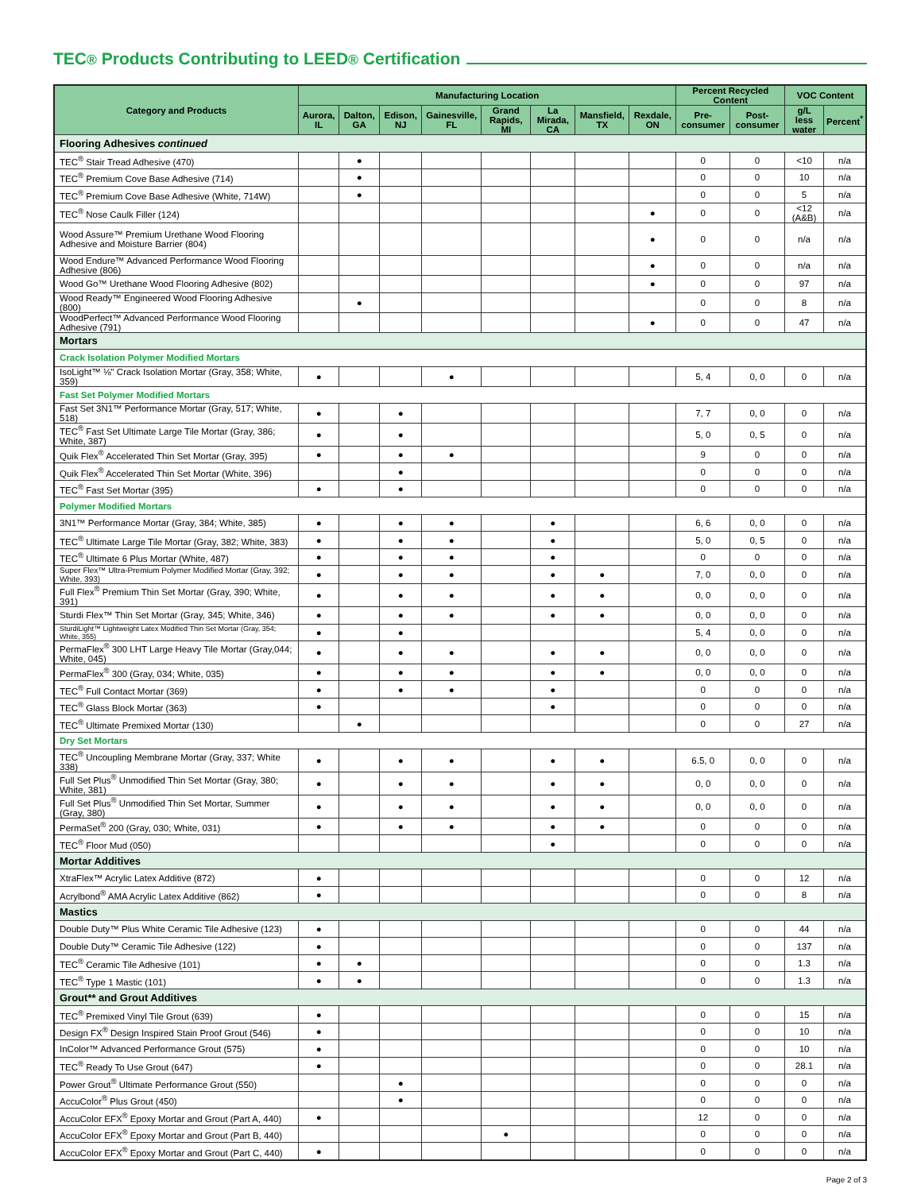TEC<sup>®</sup> Products Contributing to LEED<sup>®</sup> Certification
| Category and Products | Manufacturing Location | | | | | | | | Percent Recycled Content | | VOC Content | |
| --- | --- | --- | --- | --- | --- | --- | --- | --- | --- | --- | --- | --- |
| | Aurora, IL | Dalton, GA | Edison, NJ | Gainesville, FL | Grand Rapids, MI | La Mirada, CA | Mansfield, TX | Rexdale, ON | Pre-consumer | Post-consumer | g/L less water | Percent<sup>*</sup> |
| Flooring Adhesives continued | | | | | | | | | | | | |
| TEC<sup>®</sup> Stair Tread Adhesive (470) | | ● | | | | | | | 0 | 0 | <10 | n/a |
| TEC<sup>®</sup> Premium Cove Base Adhesive (714) | | ● | | | | | | | 0 | 0 | 10 | n/a |
| TEC<sup>®</sup> Premium Cove Base Adhesive (White, 714W) | | ● | | | | | | | 0 | 0 | 5 | n/a |
| TEC<sup>®</sup> Nose Caulk Filler (124) | | | | | | | | ● | 0 | 0 | <12 (A&B) | n/a |
| Wood Assure™ Premium Urethane Wood Flooring Adhesive and Moisture Barrier (804) | | | | | | | | ● | 0 | 0 | n/a | n/a |
| Wood Endure™ Advanced Performance Wood Flooring Adhesive (806) | | | | | | | | ● | 0 | 0 | n/a | n/a |
| Wood Go™ Urethane Wood Flooring Adhesive (802) | | | | | | | | ● | 0 | 0 | 97 | n/a |
| Wood Ready™ Engineered Wood Flooring Adhesive (800) | | ● | | | | | | | 0 | 0 | 8 | n/a |
| WoodPerfect™ Advanced Performance Wood Flooring Adhesive (791) | | | | | | | | ● | 0 | 0 | 47 | n/a |
| Mortars | | | | | | | | | | | | |
| Crack Isolation Polymer Modified Mortars | | | | | | | | | | | | |
| IsoLight™ ⅛" Crack Isolation Mortar (Gray, 358; White, 359) | ● | | | ● | | | | | 5, 4 | 0, 0 | 0 | n/a |
| Fast Set Polymer Modified Mortars | | | | | | | | | | | | |
| Fast Set 3N1™ Performance Mortar (Gray, 517; White, 518) | ● | | ● | | | | | | 7, 7 | 0, 0 | 0 | n/a |
| TEC<sup>®</sup> Fast Set Ultimate Large Tile Mortar (Gray, 386; White, 387) | ● | | ● | | | | | | 5, 0 | 0, 5 | 0 | n/a |
| Quik Flex<sup>®</sup> Accelerated Thin Set Mortar (Gray, 395) | ● | | ● | ● | | | | | 9 | 0 | 0 | n/a |
| Quik Flex<sup>®</sup> Accelerated Thin Set Mortar (White, 396) | | | ● | | | | | | 0 | 0 | 0 | n/a |
| TEC<sup>®</sup> Fast Set Mortar (395) | ● | | ● | | | | | | 0 | 0 | 0 | n/a |
| Polymer Modified Mortars | | | | | | | | | | | | |
| 3N1™ Performance Mortar (Gray, 384; White, 385) | ● | | ● | ● | | ● | | | 6, 6 | 0, 0 | 0 | n/a |
| TEC<sup>®</sup> Ultimate Large Tile Mortar (Gray, 382; White, 383) | ● | | ● | ● | | ● | | | 5, 0 | 0, 5 | 0 | n/a |
| TEC<sup>®</sup> Ultimate 6 Plus Mortar (White, 487) | ● | | ● | ● | | ● | | | 0 | 0 | 0 | n/a |
| Super Flex™ Ultra-Premium Polymer Modified Mortar (Gray, 392; White, 393) | ● | | ● | ● | | ● | ● | | 7, 0 | 0, 0 | 0 | n/a |
| Full Flex<sup>®</sup> Premium Thin Set Mortar (Gray, 390; White, 391) | ● | | ● | ● | | ● | ● | | 0, 0 | 0, 0 | 0 | n/a |
| Sturdi Flex™ Thin Set Mortar (Gray, 345; White, 346) | ● | | ● | ● | | ● | ● | | 0, 0 | 0, 0 | 0 | n/a |
| SturdiLight™ Lightweight Latex Modified Thin Set Mortar (Gray, 354; White, 355) | ● | | ● | | | | | | 5, 4 | 0, 0 | 0 | n/a |
| PermaFlex<sup>®</sup> 300 LHT Large Heavy Tile Mortar (Gray,044; White, 045) | ● | | ● | ● | | ● | ● | | 0, 0 | 0, 0 | 0 | n/a |
| PermaFlex<sup>®</sup> 300 (Gray, 034; White, 035) | ● | | ● | ● | | ● | ● | | 0, 0 | 0, 0 | 0 | n/a |
| TEC<sup>®</sup> Full Contact Mortar (369) | ● | | ● | ● | | ● | | | 0 | 0 | 0 | n/a |
| TEC<sup>®</sup> Glass Block Mortar (363) | ● | | | | | ● | | | 0 | 0 | 0 | n/a |
| TEC<sup>®</sup> Ultimate Premixed Mortar (130) | | ● | | | | | | | 0 | 0 | 27 | n/a |
| Dry Set Mortars | | | | | | | | | | | | |
| TEC<sup>®</sup> Uncoupling Membrane Mortar (Gray, 337; White 338) | ● | | ● | ● | | ● | ● | | 6.5, 0 | 0, 0 | 0 | n/a |
| Full Set Plus<sup>®</sup> Unmodified Thin Set Mortar (Gray, 380; White, 381) | ● | | ● | ● | | ● | ● | | 0, 0 | 0, 0 | 0 | n/a |
| Full Set Plus<sup>®</sup> Unmodified Thin Set Mortar, Summer (Gray, 380) | ● | | ● | ● | | ● | ● | | 0, 0 | 0, 0 | 0 | n/a |
| PermaSet<sup>®</sup> 200 (Gray, 030; White, 031) | ● | | ● | ● | | ● | ● | | 0 | 0 | 0 | n/a |
| TEC<sup>®</sup> Floor Mud (050) | | | | | | ● | | | 0 | 0 | 0 | n/a |
| Mortar Additives | | | | | | | | | | | | |
| XtraFlex™ Acrylic Latex Additive (872) | ● | | | | | | | | 0 | 0 | 12 | n/a |
| Acrylbond<sup>®</sup> AMA Acrylic Latex Additive (862) | ● | | | | | | | | 0 | 0 | 8 | n/a |
| Mastics | | | | | | | | | | | | |
| Double Duty™ Plus White Ceramic Tile Adhesive (123) | ● | | | | | | | | 0 | 0 | 44 | n/a |
| Double Duty™ Ceramic Tile Adhesive (122) | ● | | | | | | | | 0 | 0 | 137 | n/a |
| TEC<sup>®</sup> Ceramic Tile Adhesive (101) | ● | ● | | | | | | | 0 | 0 | 1.3 | n/a |
| TEC<sup>®</sup> Type 1 Mastic (101) | ● | ● | | | | | | | 0 | 0 | 1.3 | n/a |
| Grout** and Grout Additives | | | | | | | | | | | | |
| TEC<sup>®</sup> Premixed Vinyl Tile Grout (639) | ● | | | | | | | | 0 | 0 | 15 | n/a |
| Design FX<sup>®</sup> Design Inspired Stain Proof Grout (546) | ● | | | | | | | | 0 | 0 | 10 | n/a |
| InColor™ Advanced Performance Grout (575) | ● | | | | | | | | 0 | 0 | 10 | n/a |
| TEC<sup>®</sup> Ready To Use Grout (647) | ● | | | | | | | | 0 | 0 | 28.1 | n/a |
| Power Grout<sup>®</sup> Ultimate Performance Grout (550) | | | ● | | | | | | 0 | 0 | 0 | n/a |
| AccuColor<sup>®</sup> Plus Grout (450) | | | ● | | | | | | 0 | 0 | 0 | n/a |
| AccuColor EFX<sup>®</sup> Epoxy Mortar and Grout (Part A, 440) | ● | | | | | | | | 12 | 0 | 0 | n/a |
| AccuColor EFX<sup>®</sup> Epoxy Mortar and Grout (Part B, 440) | | | | | ● | | | | 0 | 0 | 0 | n/a |
| AccuColor EFX<sup>®</sup> Epoxy Mortar and Grout (Part C, 440) | ● | | | | | | | | 0 | 0 | 0 | n/a |
Page 2 of 3